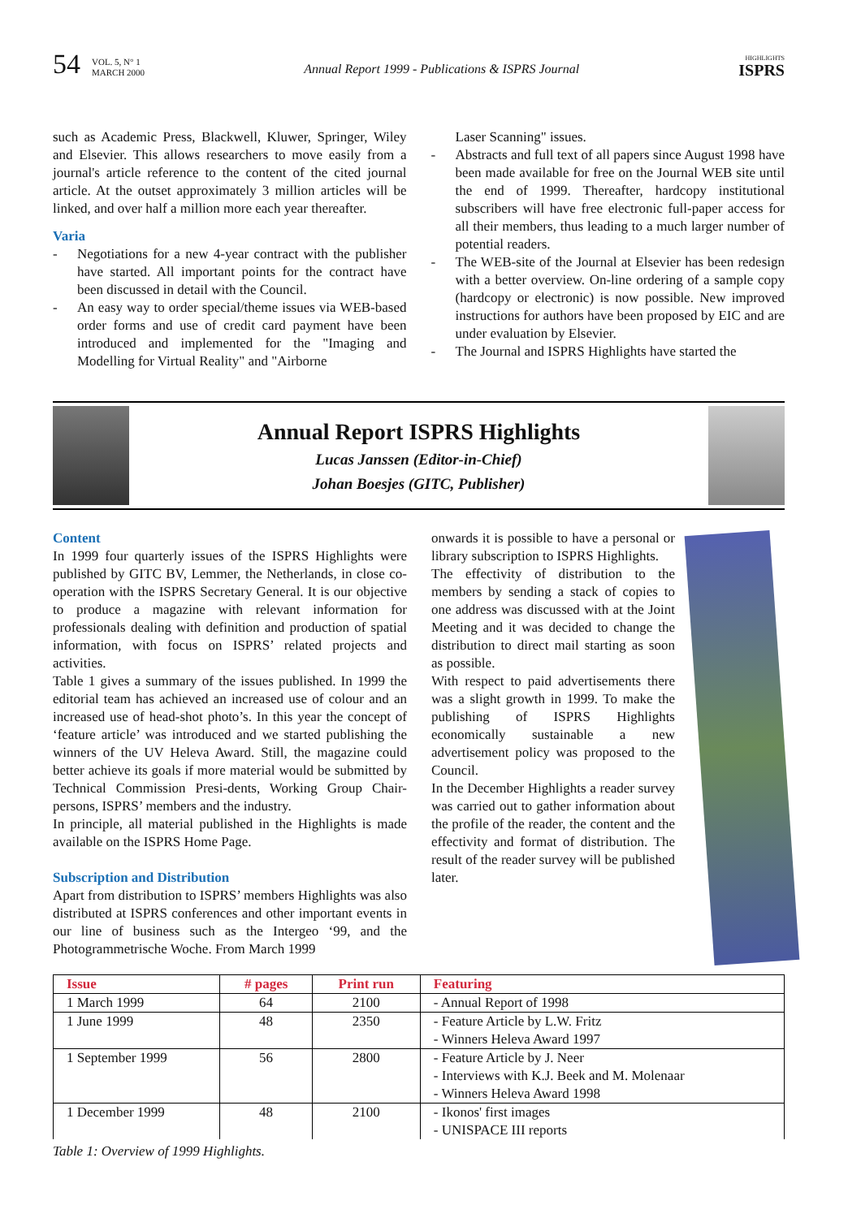54 VOL. 5, N° 1
MARCH 2000 Annual Report 1999 - Publications & ISPRS Journal HIGHLIGHTS
ISPRS
such as Academic Press, Blackwell, Kluwer, Springer, Wiley and Elsevier. This allows researchers to move easily from a journal's article reference to the content of the cited journal article. At the outset approximately 3 million articles will be linked, and over half a million more each year thereafter.
Varia
- Negotiations for a new 4-year contract with the publisher have started. All important points for the contract have been discussed in detail with the Council.
- An easy way to order special/theme issues via WEB-based order forms and use of credit card payment have been introduced and implemented for the "Imaging and Modelling for Virtual Reality" and "Airborne
Laser Scanning" issues.
- Abstracts and full text of all papers since August 1998 have been made available for free on the Journal WEB site until the end of 1999. Thereafter, hardcopy institutional subscribers will have free electronic full-paper access for all their members, thus leading to a much larger number of potential readers.
- The WEB-site of the Journal at Elsevier has been redesign with a better overview. On-line ordering of a sample copy (hardcopy or electronic) is now possible. New improved instructions for authors have been proposed by EIC and are under evaluation by Elsevier.
- The Journal and ISPRS Highlights have started the
Annual Report ISPRS Highlights
Lucas Janssen (Editor-in-Chief)
Johan Boesjes (GITC, Publisher)
Content
In 1999 four quarterly issues of the ISPRS Highlights were published by GITC BV, Lemmer, the Netherlands, in close co-operation with the ISPRS Secretary General. It is our objective to produce a magazine with relevant information for professionals dealing with definition and production of spatial information, with focus on ISPRS’ related projects and activities.
Table 1 gives a summary of the issues published. In 1999 the editorial team has achieved an increased use of colour and an increased use of head-shot photo’s. In this year the concept of ‘feature article’ was introduced and we started publishing the winners of the UV Heleva Award. Still, the magazine could better achieve its goals if more material would be submitted by Technical Commission Presi-dents, Working Group Chair-persons, ISPRS’ members and the industry.
In principle, all material published in the Highlights is made available on the ISPRS Home Page.
Subscription and Distribution
Apart from distribution to ISPRS’ members Highlights was also distributed at ISPRS conferences and other important events in our line of business such as the Intergeo ‘99, and the Photogrammetrische Woche. From March 1999
onwards it is possible to have a personal or library subscription to ISPRS Highlights.
The effectivity of distribution to the members by sending a stack of copies to one address was discussed with at the Joint Meeting and it was decided to change the distribution to direct mail starting as soon as possible.
With respect to paid advertisements there was a slight growth in 1999. To make the publishing of ISPRS Highlights economically sustainable a new advertisement policy was proposed to the Council.
In the December Highlights a reader survey was carried out to gather information about the profile of the reader, the content and the effectivity and format of distribution. The result of the reader survey will be published later.
| Issue | # pages | Print run | Featuring |
| --- | --- | --- | --- |
| 1 March 1999 | 64 | 2100 | - Annual Report of 1998 |
| 1 June 1999 | 48 | 2350 | - Feature Article by L.W. Fritz - Winners Heleva Award 1997 |
| 1 September 1999 | 56 | 2800 | - Feature Article by J. Neer - Interviews with K.J. Beek and M. Molenaar - Winners Heleva Award 1998 |
| 1 December 1999 | 48 | 2100 | - Ikonos' first images - UNISPACE III reports |
Table 1: Overview of 1999 Highlights.